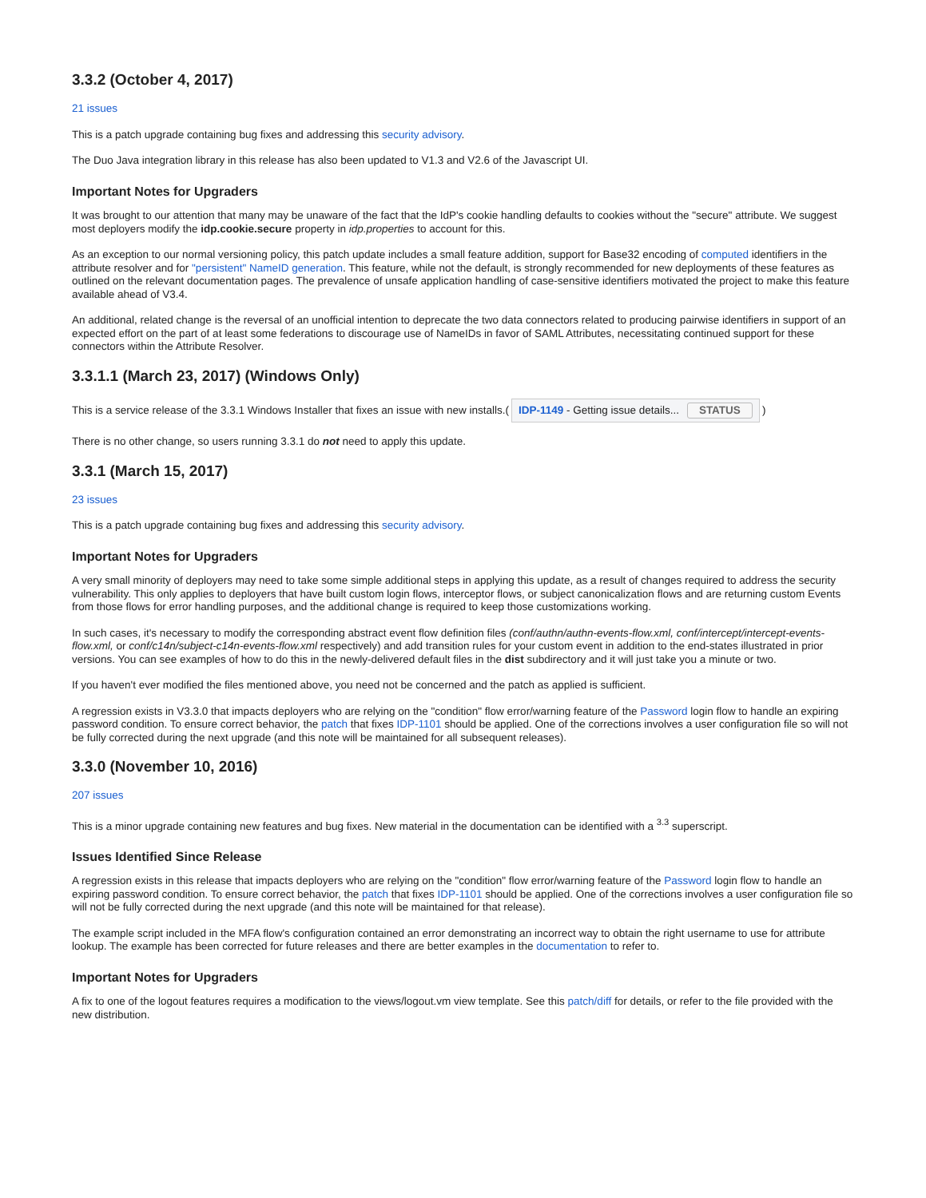3.3.2 (October 4, 2017)
21 issues
This is a patch upgrade containing bug fixes and addressing this security advisory.
The Duo Java integration library in this release has also been updated to V1.3 and V2.6 of the Javascript UI.
Important Notes for Upgraders
It was brought to our attention that many may be unaware of the fact that the IdP's cookie handling defaults to cookies without the "secure" attribute. We suggest most deployers modify the idp.cookie.secure property in idp.properties to account for this.
As an exception to our normal versioning policy, this patch update includes a small feature addition, support for Base32 encoding of computed identifiers in the attribute resolver and for "persistent" NameID generation. This feature, while not the default, is strongly recommended for new deployments of these features as outlined on the relevant documentation pages. The prevalence of unsafe application handling of case-sensitive identifiers motivated the project to make this feature available ahead of V3.4.
An additional, related change is the reversal of an unofficial intention to deprecate the two data connectors related to producing pairwise identifiers in support of an expected effort on the part of at least some federations to discourage use of NameIDs in favor of SAML Attributes, necessitating continued support for these connectors within the Attribute Resolver.
3.3.1.1 (March 23, 2017) (Windows Only)
This is a service release of the 3.3.1 Windows Installer that fixes an issue with new installs.(IDP-1149 - Getting issue details... STATUS)
There is no other change, so users running 3.3.1 do not need to apply this update.
3.3.1 (March 15, 2017)
23 issues
This is a patch upgrade containing bug fixes and addressing this security advisory.
Important Notes for Upgraders
A very small minority of deployers may need to take some simple additional steps in applying this update, as a result of changes required to address the security vulnerability. This only applies to deployers that have built custom login flows, interceptor flows, or subject canonicalization flows and are returning custom Events from those flows for error handling purposes, and the additional change is required to keep those customizations working.
In such cases, it's necessary to modify the corresponding abstract event flow definition files (conf/authn/authn-events-flow.xml, conf/intercept/intercept-events-flow.xml, or conf/c14n/subject-c14n-events-flow.xml respectively) and add transition rules for your custom event in addition to the end-states illustrated in prior versions. You can see examples of how to do this in the newly-delivered default files in the dist subdirectory and it will just take you a minute or two.
If you haven't ever modified the files mentioned above, you need not be concerned and the patch as applied is sufficient.
A regression exists in V3.3.0 that impacts deployers who are relying on the "condition" flow error/warning feature of the Password login flow to handle an expiring password condition. To ensure correct behavior, the patch that fixes IDP-1101 should be applied. One of the corrections involves a user configuration file so will not be fully corrected during the next upgrade (and this note will be maintained for all subsequent releases).
3.3.0 (November 10, 2016)
207 issues
This is a minor upgrade containing new features and bug fixes. New material in the documentation can be identified with a <sup>3.3</sup> superscript.
Issues Identified Since Release
A regression exists in this release that impacts deployers who are relying on the "condition" flow error/warning feature of the Password login flow to handle an expiring password condition. To ensure correct behavior, the patch that fixes IDP-1101 should be applied. One of the corrections involves a user configuration file so will not be fully corrected during the next upgrade (and this note will be maintained for that release).
The example script included in the MFA flow's configuration contained an error demonstrating an incorrect way to obtain the right username to use for attribute lookup. The example has been corrected for future releases and there are better examples in the documentation to refer to.
Important Notes for Upgraders
A fix to one of the logout features requires a modification to the views/logout.vm view template. See this patch/diff for details, or refer to the file provided with the new distribution.